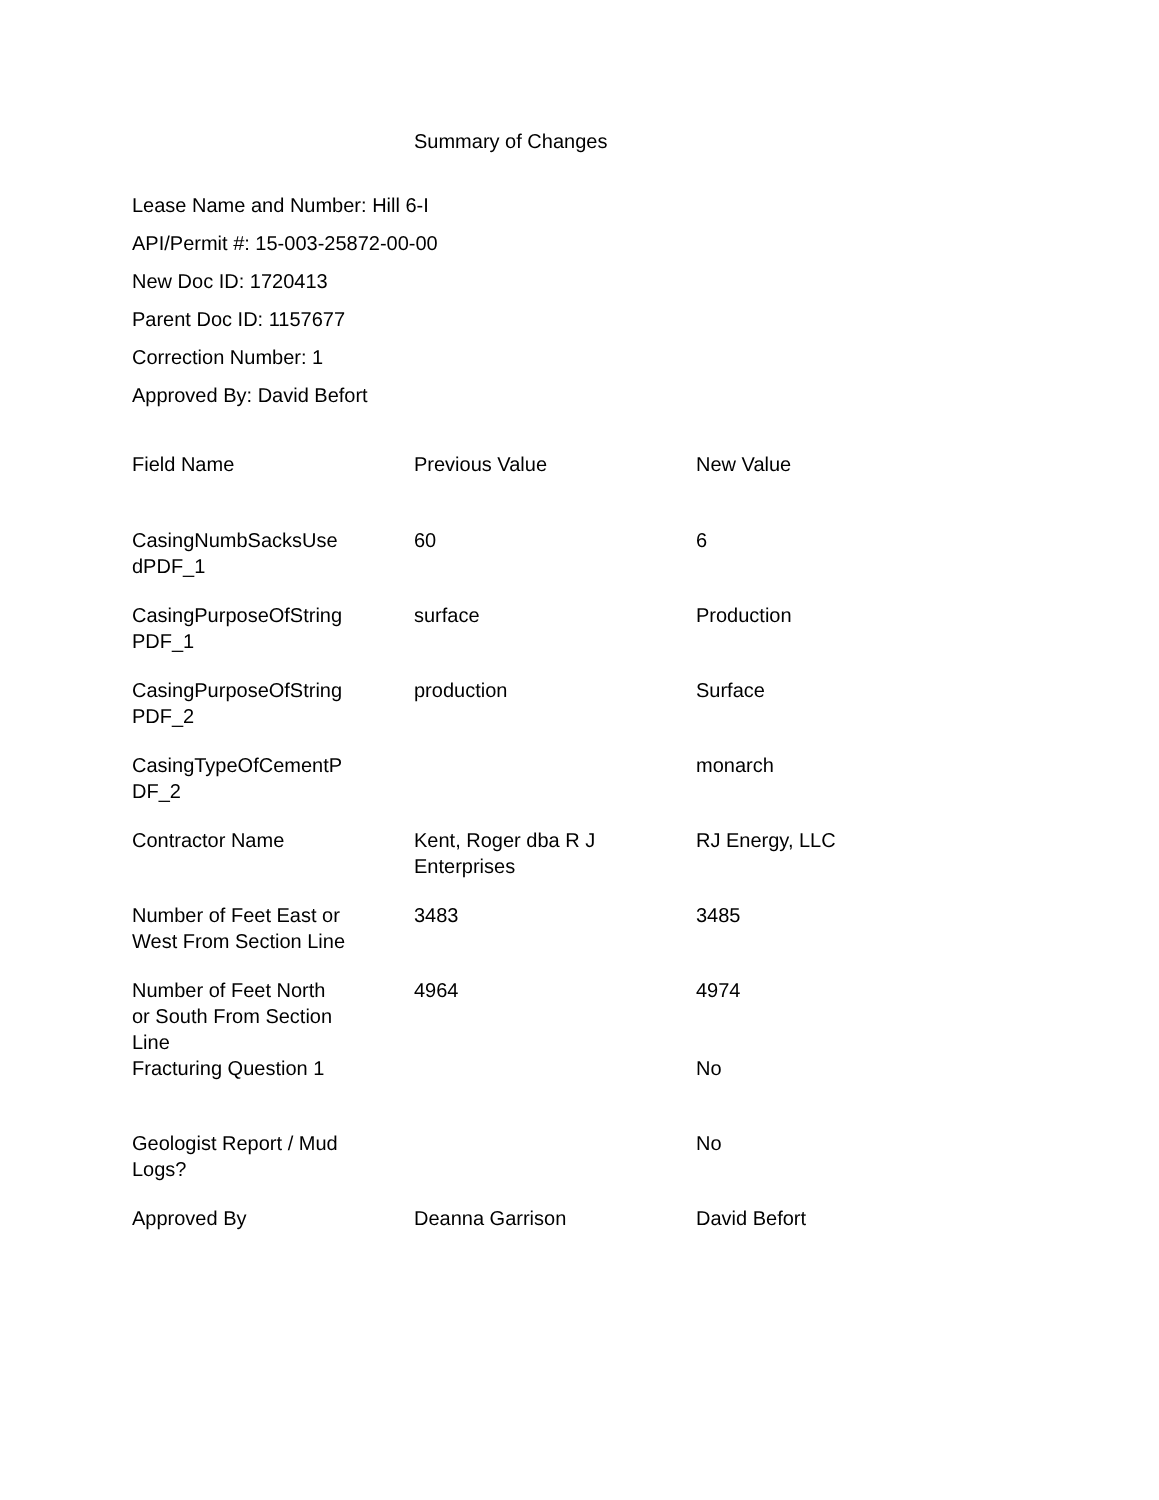Summary of Changes
Lease Name and Number: Hill 6-I
API/Permit #: 15-003-25872-00-00
New Doc ID: 1720413
Parent Doc ID: 1157677
Correction Number: 1
Approved By: David Befort
| Field Name | Previous Value | New Value |
| --- | --- | --- |
| CasingNumbSacksUse dPDF_1 | 60 | 6 |
| CasingPurposeOfString PDF_1 | surface | Production |
| CasingPurposeOfString PDF_2 | production | Surface |
| CasingTypeOfCementP DF_2 | | monarch |
| Contractor Name | Kent, Roger dba R J Enterprises | RJ Energy, LLC |
| Number of Feet East or West From Section Line | 3483 | 3485 |
| Number of Feet North or South From Section Line | 4964 | 4974 |
| Fracturing Question 1 | | No |
| Geologist Report / Mud Logs? | | No |
| Approved By | Deanna Garrison | David Befort |